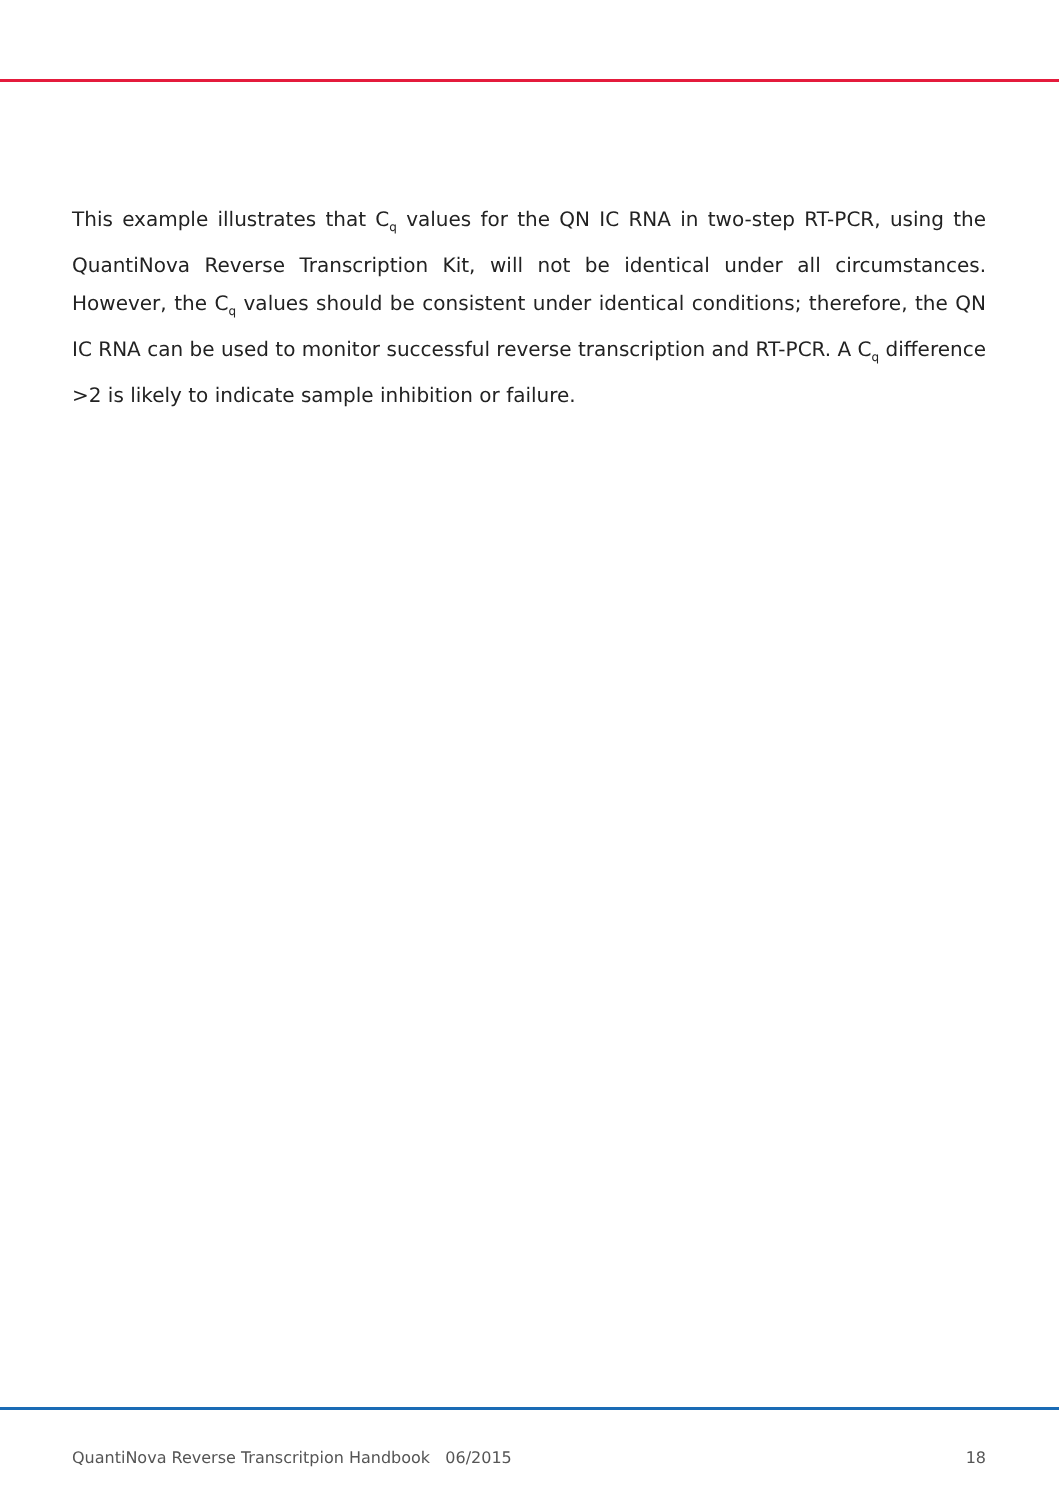This example illustrates that C<sub>q</sub> values for the QN IC RNA in two-step RT-PCR, using the QuantiNova Reverse Transcription Kit, will not be identical under all circumstances. However, the C<sub>q</sub> values should be consistent under identical conditions; therefore, the QN IC RNA can be used to monitor successful reverse transcription and RT-PCR. A C<sub>q</sub> difference >2 is likely to indicate sample inhibition or failure.
QuantiNova Reverse Transcritpion Handbook 06/2015 18